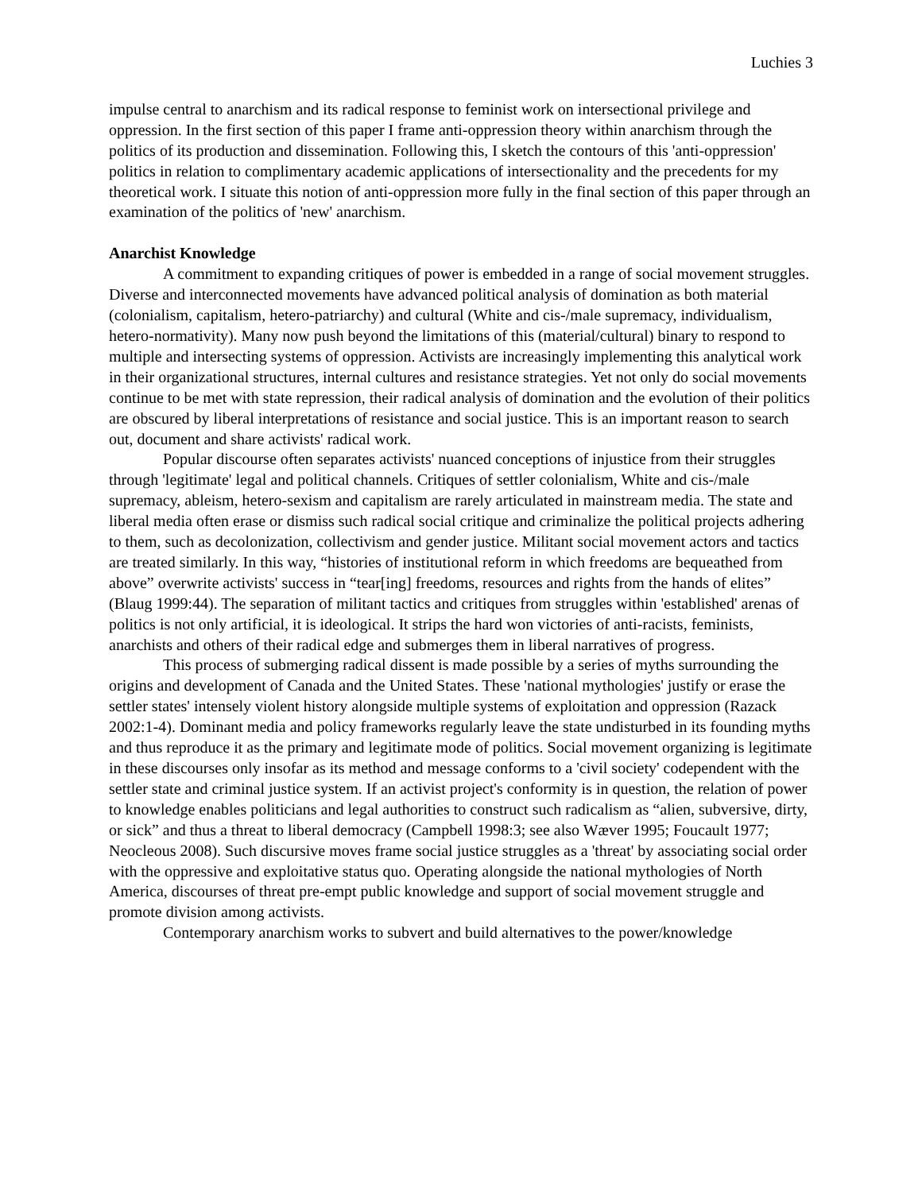Luchies 3
impulse central to anarchism and its radical response to feminist work on intersectional privilege and oppression. In the first section of this paper I frame anti-oppression theory within anarchism through the politics of its production and dissemination. Following this, I sketch the contours of this 'anti-oppression' politics in relation to complimentary academic applications of intersectionality and the precedents for my theoretical work. I situate this notion of anti-oppression more fully in the final section of this paper through an examination of the politics of 'new' anarchism.
Anarchist Knowledge
A commitment to expanding critiques of power is embedded in a range of social movement struggles. Diverse and interconnected movements have advanced political analysis of domination as both material (colonialism, capitalism, hetero-patriarchy) and cultural (White and cis-/male supremacy, individualism, hetero-normativity). Many now push beyond the limitations of this (material/cultural) binary to respond to multiple and intersecting systems of oppression. Activists are increasingly implementing this analytical work in their organizational structures, internal cultures and resistance strategies. Yet not only do social movements continue to be met with state repression, their radical analysis of domination and the evolution of their politics are obscured by liberal interpretations of resistance and social justice. This is an important reason to search out, document and share activists' radical work.
Popular discourse often separates activists' nuanced conceptions of injustice from their struggles through 'legitimate' legal and political channels. Critiques of settler colonialism, White and cis-/male supremacy, ableism, hetero-sexism and capitalism are rarely articulated in mainstream media. The state and liberal media often erase or dismiss such radical social critique and criminalize the political projects adhering to them, such as decolonization, collectivism and gender justice. Militant social movement actors and tactics are treated similarly. In this way, “histories of institutional reform in which freedoms are bequeathed from above” overwrite activists' success in “tear[ing] freedoms, resources and rights from the hands of elites” (Blaug 1999:44). The separation of militant tactics and critiques from struggles within 'established' arenas of politics is not only artificial, it is ideological. It strips the hard won victories of anti-racists, feminists, anarchists and others of their radical edge and submerges them in liberal narratives of progress.
This process of submerging radical dissent is made possible by a series of myths surrounding the origins and development of Canada and the United States. These 'national mythologies' justify or erase the settler states' intensely violent history alongside multiple systems of exploitation and oppression (Razack 2002:1-4). Dominant media and policy frameworks regularly leave the state undisturbed in its founding myths and thus reproduce it as the primary and legitimate mode of politics. Social movement organizing is legitimate in these discourses only insofar as its method and message conforms to a 'civil society' codependent with the settler state and criminal justice system. If an activist project's conformity is in question, the relation of power to knowledge enables politicians and legal authorities to construct such radicalism as “alien, subversive, dirty, or sick” and thus a threat to liberal democracy (Campbell 1998:3; see also Wæver 1995; Foucault 1977; Neocleous 2008). Such discursive moves frame social justice struggles as a 'threat' by associating social order with the oppressive and exploitative status quo. Operating alongside the national mythologies of North America, discourses of threat pre-empt public knowledge and support of social movement struggle and promote division among activists.
Contemporary anarchism works to subvert and build alternatives to the power/knowledge